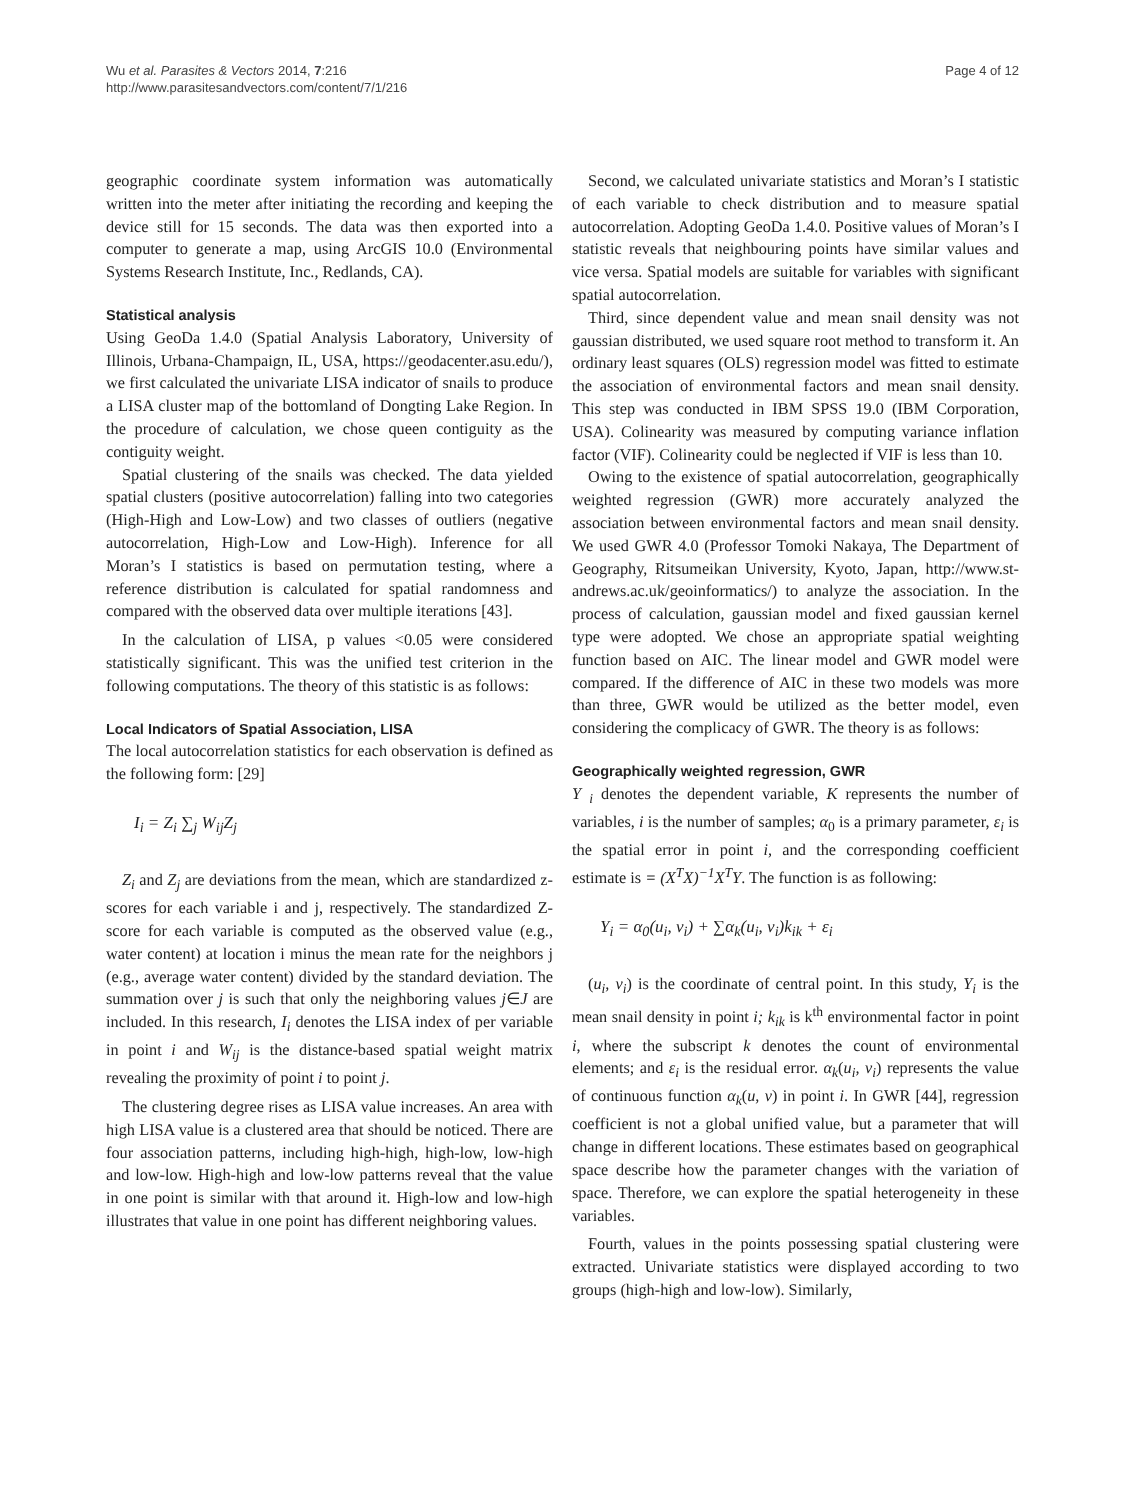Wu et al. Parasites & Vectors 2014, 7:216
http://www.parasitesandvectors.com/content/7/1/216
Page 4 of 12
geographic coordinate system information was automatically written into the meter after initiating the recording and keeping the device still for 15 seconds. The data was then exported into a computer to generate a map, using ArcGIS 10.0 (Environmental Systems Research Institute, Inc., Redlands, CA).
Statistical analysis
Using GeoDa 1.4.0 (Spatial Analysis Laboratory, University of Illinois, Urbana-Champaign, IL, USA, https://geodacenter.asu.edu/), we first calculated the univariate LISA indicator of snails to produce a LISA cluster map of the bottomland of Dongting Lake Region. In the procedure of calculation, we chose queen contiguity as the contiguity weight.
Spatial clustering of the snails was checked. The data yielded spatial clusters (positive autocorrelation) falling into two categories (High-High and Low-Low) and two classes of outliers (negative autocorrelation, High-Low and Low-High). Inference for all Moran’s I statistics is based on permutation testing, where a reference distribution is calculated for spatial randomness and compared with the observed data over multiple iterations [43].
In the calculation of LISA, p values <0.05 were considered statistically significant. This was the unified test criterion in the following computations. The theory of this statistic is as follows:
Local Indicators of Spatial Association, LISA
The local autocorrelation statistics for each observation is defined as the following form: [29]
I<sub>i</sub> = Z<sub>i</sub> ∑<sub>j</sub> W<sub>ij</sub>Z<sub>j</sub>
Z<sub>i</sub> and Z<sub>j</sub> are deviations from the mean, which are standardized z-scores for each variable i and j, respectively. The standardized Z-score for each variable is computed as the observed value (e.g., water content) at location i minus the mean rate for the neighbors j (e.g., average water content) divided by the standard deviation. The summation over j is such that only the neighboring values j∈J are included. In this research, I<sub>i</sub> denotes the LISA index of per variable in point i and W<sub>ij</sub> is the distance-based spatial weight matrix revealing the proximity of point i to point j.
The clustering degree rises as LISA value increases. An area with high LISA value is a clustered area that should be noticed. There are four association patterns, including high-high, high-low, low-high and low-low. High-high and low-low patterns reveal that the value in one point is similar with that around it. High-low and low-high illustrates that value in one point has different neighboring values.
Second, we calculated univariate statistics and Moran’s I statistic of each variable to check distribution and to measure spatial autocorrelation. Adopting GeoDa 1.4.0. Positive values of Moran’s I statistic reveals that neighbouring points have similar values and vice versa. Spatial models are suitable for variables with significant spatial autocorrelation.
Third, since dependent value and mean snail density was not gaussian distributed, we used square root method to transform it. An ordinary least squares (OLS) regression model was fitted to estimate the association of environmental factors and mean snail density. This step was conducted in IBM SPSS 19.0 (IBM Corporation, USA). Colinearity was measured by computing variance inflation factor (VIF). Colinearity could be neglected if VIF is less than 10.
Owing to the existence of spatial autocorrelation, geographically weighted regression (GWR) more accurately analyzed the association between environmental factors and mean snail density. We used GWR 4.0 (Professor Tomoki Nakaya, The Department of Geography, Ritsumeikan University, Kyoto, Japan, http://www.st-andrews.ac.uk/geoinformatics/) to analyze the association. In the process of calculation, gaussian model and fixed gaussian kernel type were adopted. We chose an appropriate spatial weighting function based on AIC. The linear model and GWR model were compared. If the difference of AIC in these two models was more than three, GWR would be utilized as the better model, even considering the complicacy of GWR. The theory is as follows:
Geographically weighted regression, GWR
Y <sub>i</sub> denotes the dependent variable, K represents the number of variables, i is the number of samples; α<sub>0</sub> is a primary parameter, ε<sub>i</sub> is the spatial error in point i, and the corresponding coefficient estimate is = (X<sup>T</sup>X)<sup>−1</sup>X<sup>T</sup>Y. The function is as following:
Y<sub>i</sub> = α<sub>0</sub>(u<sub>i</sub>, v<sub>i</sub>) + ∑α<sub>k</sub>(u<sub>i</sub>, v<sub>i</sub>)k<sub>ik</sub> + ε<sub>i</sub>
(u<sub>i</sub>, v<sub>i</sub>) is the coordinate of central point. In this study, Y<sub>i</sub> is the mean snail density in point i; k<sub>ik</sub> is k<sup>th</sup> environmental factor in point i, where the subscript k denotes the count of environmental elements; and ε<sub>i</sub> is the residual error. α<sub>k</sub>(u<sub>i</sub>, v<sub>i</sub>) represents the value of continuous function α<sub>k</sub>(u, v) in point i. In GWR [44], regression coefficient is not a global unified value, but a parameter that will change in different locations. These estimates based on geographical space describe how the parameter changes with the variation of space. Therefore, we can explore the spatial heterogeneity in these variables.
Fourth, values in the points possessing spatial clustering were extracted. Univariate statistics were displayed according to two groups (high-high and low-low). Similarly,